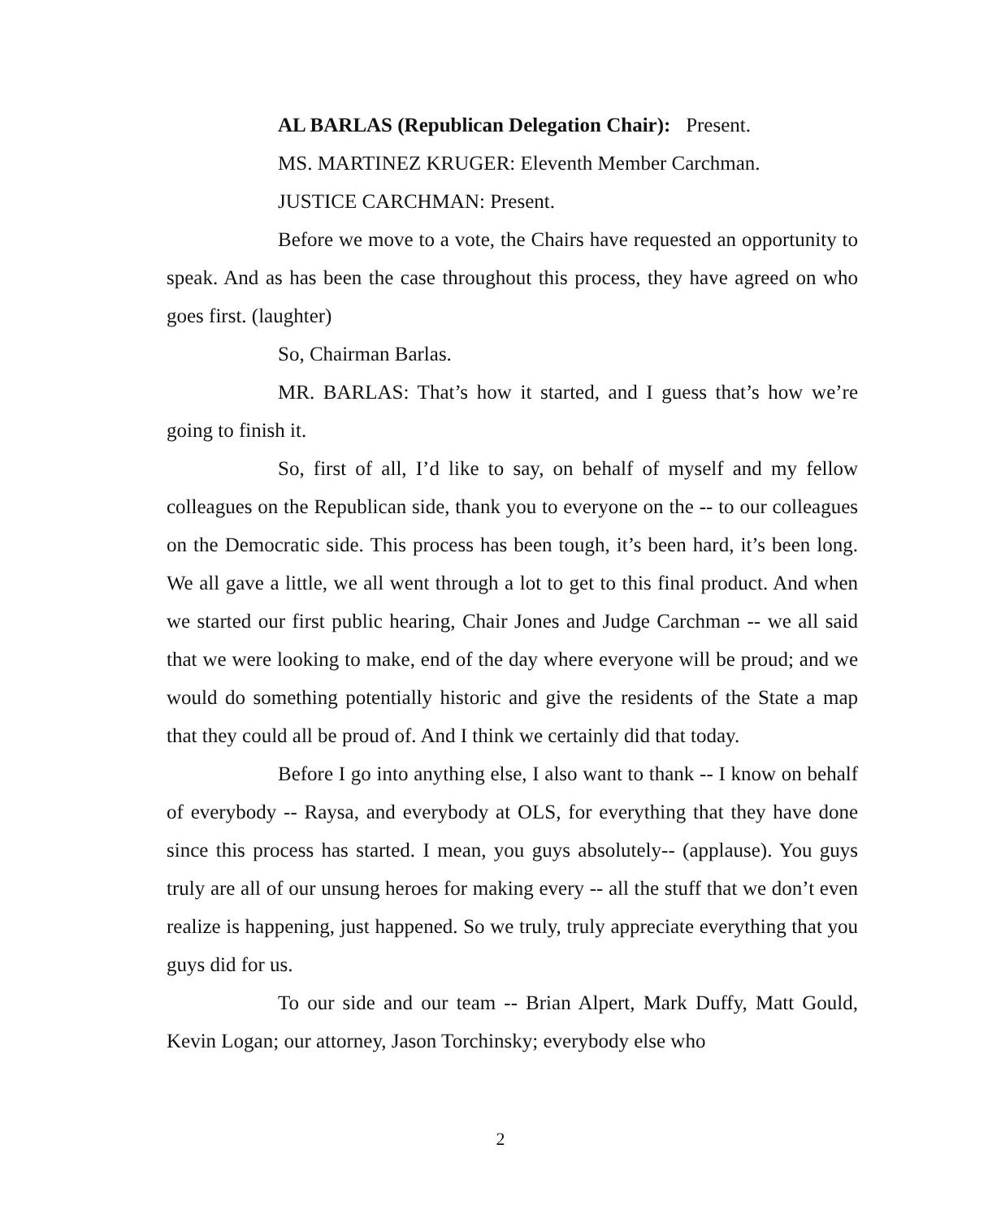AL BARLAS (Republican Delegation Chair): Present.
MS. MARTINEZ KRUGER: Eleventh Member Carchman.
JUSTICE CARCHMAN: Present.
Before we move to a vote, the Chairs have requested an opportunity to speak. And as has been the case throughout this process, they have agreed on who goes first. (laughter)
So, Chairman Barlas.
MR. BARLAS: That’s how it started, and I guess that’s how we’re going to finish it.
So, first of all, I’d like to say, on behalf of myself and my fellow colleagues on the Republican side, thank you to everyone on the -- to our colleagues on the Democratic side. This process has been tough, it’s been hard, it’s been long. We all gave a little, we all went through a lot to get to this final product. And when we started our first public hearing, Chair Jones and Judge Carchman -- we all said that we were looking to make, end of the day where everyone will be proud; and we would do something potentially historic and give the residents of the State a map that they could all be proud of. And I think we certainly did that today.
Before I go into anything else, I also want to thank -- I know on behalf of everybody -- Raysa, and everybody at OLS, for everything that they have done since this process has started. I mean, you guys absolutely-- (applause). You guys truly are all of our unsung heroes for making every -- all the stuff that we don’t even realize is happening, just happened. So we truly, truly appreciate everything that you guys did for us.
To our side and our team -- Brian Alpert, Mark Duffy, Matt Gould, Kevin Logan; our attorney, Jason Torchinsky; everybody else who
2